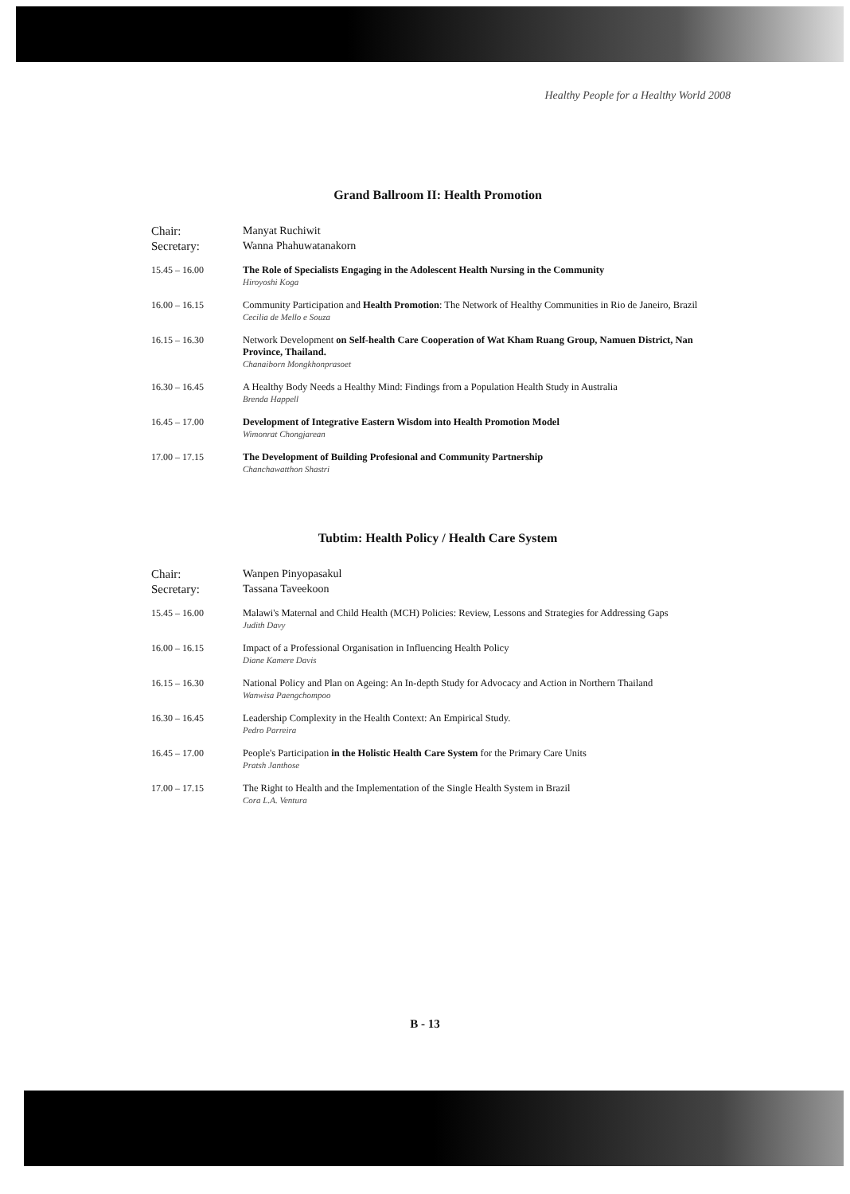Healthy People for a Healthy World 2008
Grand Ballroom II: Health Promotion
Chair: Manyat Ruchiwit
Secretary: Wanna Phahuwatanakorn
15.45 – 16.00 The Role of Specialists Engaging in the Adolescent Health Nursing in the Community
Hiroyoshi Koga
16.00 – 16.15 Community Participation and Health Promotion: The Network of Healthy Communities in Rio de Janeiro, Brazil
Cecilia de Mello e Souza
16.15 – 16.30 Network Development on Self-health Care Cooperation of Wat Kham Ruang Group, Namuen District, Nan Province, Thailand.
Chanaiborn Mongkhonprasoet
16.30 – 16.45 A Healthy Body Needs a Healthy Mind: Findings from a Population Health Study in Australia
Brenda Happell
16.45 – 17.00 Development of Integrative Eastern Wisdom into Health Promotion Model
Wimonrat Chongjarean
17.00 – 17.15 The Development of Building Profesional and Community Partnership
Chanchawatthon Shastri
Tubtim: Health Policy / Health Care System
Chair: Wanpen Pinyopasakul
Secretary: Tassana Taveekoon
15.45 – 16.00 Malawi's Maternal and Child Health (MCH) Policies: Review, Lessons and Strategies for Addressing Gaps
Judith Davy
16.00 – 16.15 Impact of a Professional Organisation in Influencing Health Policy
Diane Kamere Davis
16.15 – 16.30 National Policy and Plan on Ageing: An In-depth Study for Advocacy and Action in Northern Thailand
Wanwisa Paengchompoo
16.30 – 16.45 Leadership Complexity in the Health Context: An Empirical Study.
Pedro Parreira
16.45 – 17.00 People's Participation in the Holistic Health Care System for the Primary Care Units
Pratsh Janthose
17.00 – 17.15 The Right to Health and the Implementation of the Single Health System in Brazil
Cora L.A. Ventura
B - 13